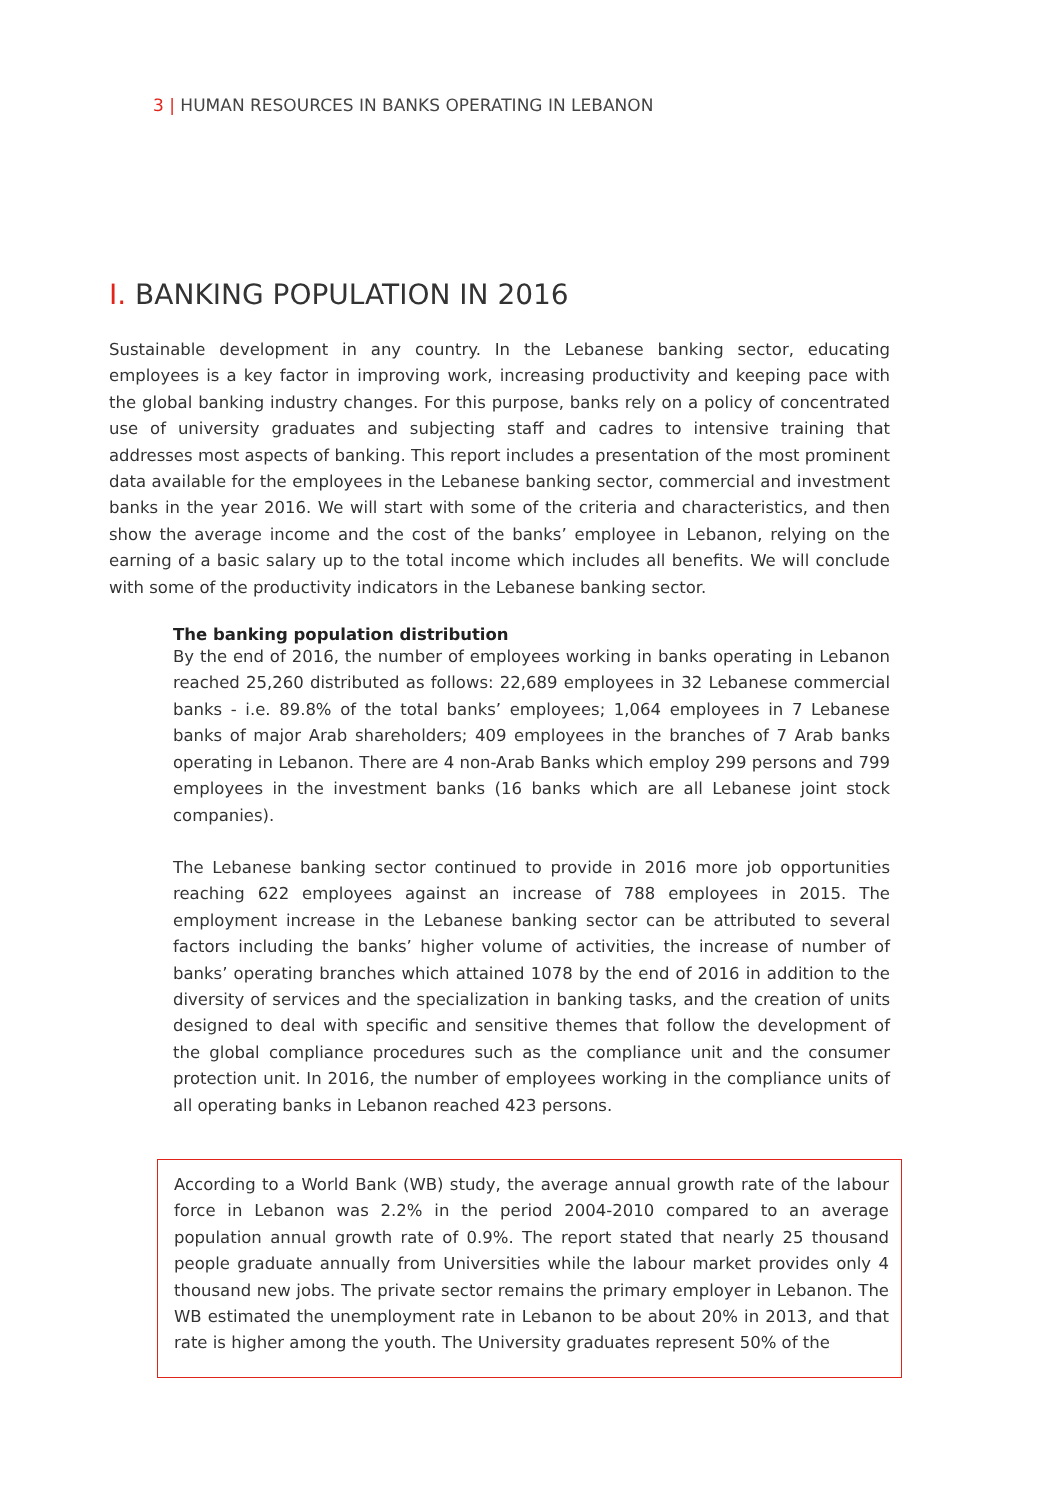3 | HUMAN RESOURCES IN BANKS OPERATING IN LEBANON
I. BANKING POPULATION IN 2016
Sustainable development in any country. In the Lebanese banking sector, educating employees is a key factor in improving work, increasing productivity and keeping pace with the global banking industry changes. For this purpose, banks rely on a policy of concentrated use of university graduates and subjecting staff and cadres to intensive training that addresses most aspects of banking. This report includes a presentation of the most prominent data available for the employees in the Lebanese banking sector, commercial and investment banks in the year 2016. We will start with some of the criteria and characteristics, and then show the average income and the cost of the banks’ employee in Lebanon, relying on the earning of a basic salary up to the total income which includes all benefits. We will conclude with some of the productivity indicators in the Lebanese banking sector.
The banking population distribution
By the end of 2016, the number of employees working in banks operating in Lebanon reached 25,260 distributed as follows: 22,689 employees in 32 Lebanese commercial banks - i.e. 89.8% of the total banks’ employees; 1,064 employees in 7 Lebanese banks of major Arab shareholders; 409 employees in the branches of 7 Arab banks operating in Lebanon. There are 4 non-Arab Banks which employ 299 persons and 799 employees in the investment banks (16 banks which are all Lebanese joint stock companies).
The Lebanese banking sector continued to provide in 2016 more job opportunities reaching 622 employees against an increase of 788 employees in 2015. The employment increase in the Lebanese banking sector can be attributed to several factors including the banks’ higher volume of activities, the increase of number of banks’ operating branches which attained 1078 by the end of 2016 in addition to the diversity of services and the specialization in banking tasks, and the creation of units designed to deal with specific and sensitive themes that follow the development of the global compliance procedures such as the compliance unit and the consumer protection unit. In 2016, the number of employees working in the compliance units of all operating banks in Lebanon reached 423 persons.
According to a World Bank (WB) study, the average annual growth rate of the labour force in Lebanon was 2.2% in the period 2004-2010 compared to an average population annual growth rate of 0.9%. The report stated that nearly 25 thousand people graduate annually from Universities while the labour market provides only 4 thousand new jobs. The private sector remains the primary employer in Lebanon. The WB estimated the unemployment rate in Lebanon to be about 20% in 2013, and that rate is higher among the youth. The University graduates represent 50% of the